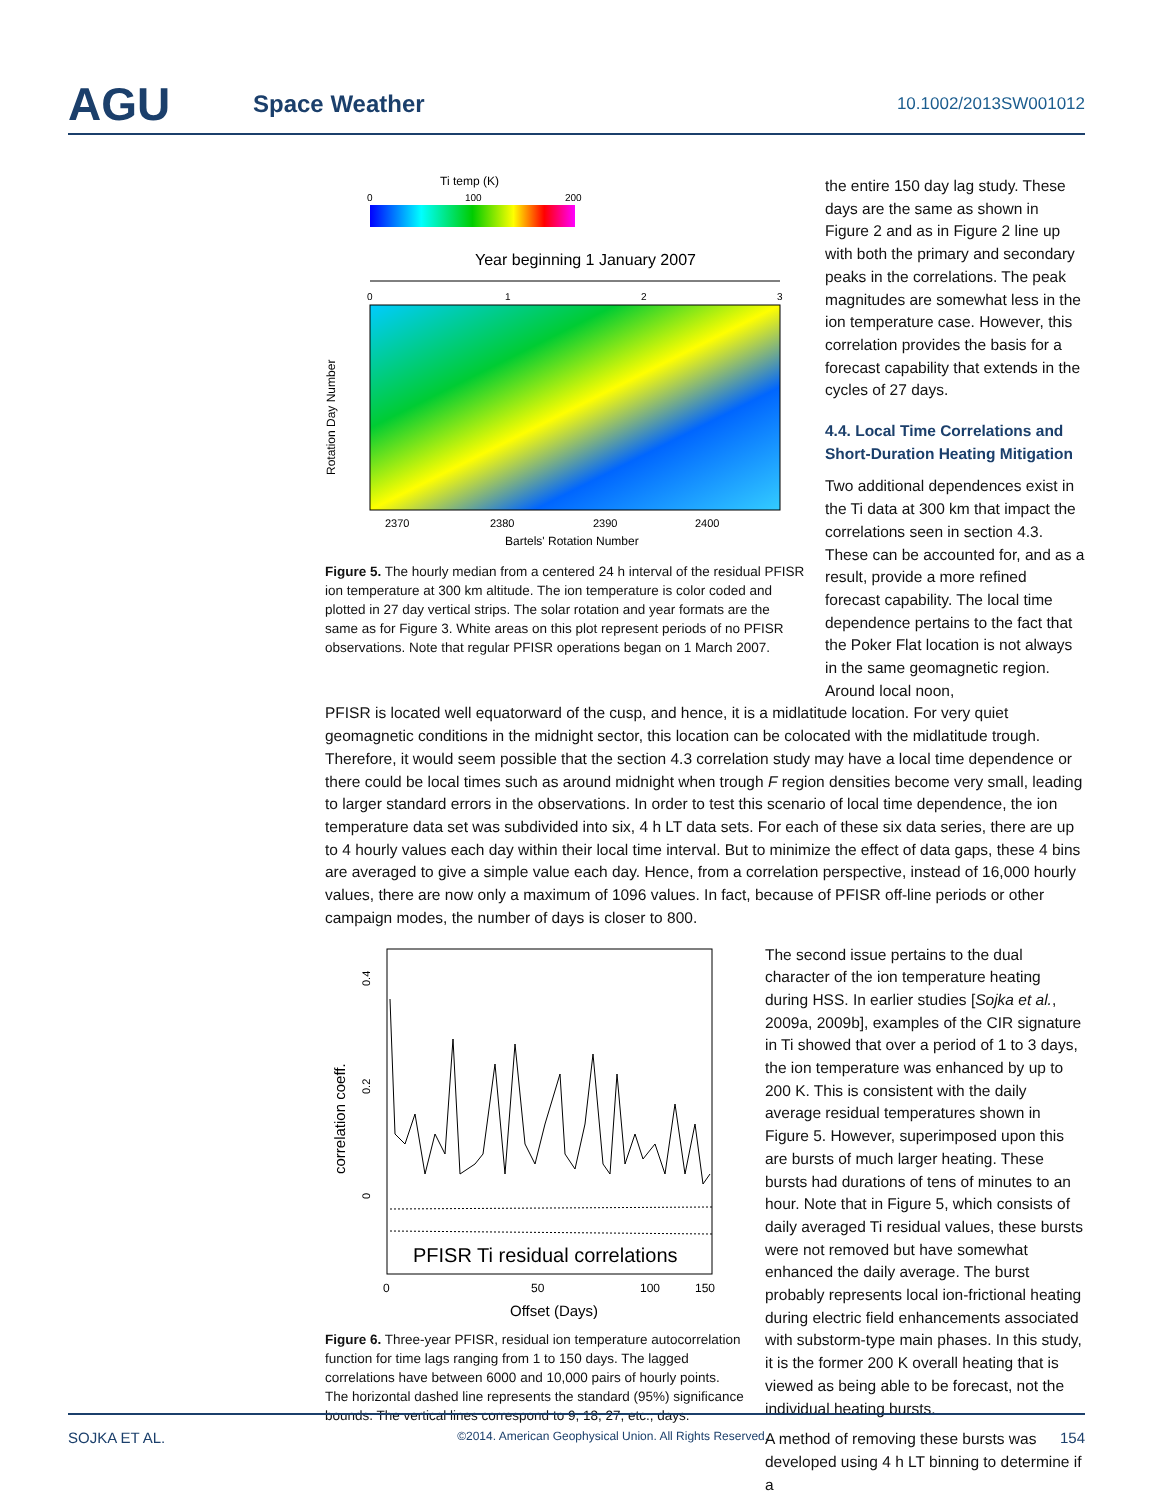AGU
Space Weather
10.1002/2013SW001012
Ti temp (K)
0
100
200
Year beginning 1 January 2007
0
1
2
3
2370
2380
2390
2400
Bartels' Rotation Number
Rotation Day Number
Figure 5. The hourly median from a centered 24 h interval of the residual PFISR ion temperature at 300 km altitude. The ion temperature is color coded and plotted in 27 day vertical strips. The solar rotation and year formats are the same as for Figure 3. White areas on this plot represent periods of no PFISR observations. Note that regular PFISR operations began on 1 March 2007.
the entire 150 day lag study. These days are the same as shown in Figure 2 and as in Figure 2 line up with both the primary and secondary peaks in the correlations. The peak magnitudes are somewhat less in the ion temperature case. However, this correlation provides the basis for a forecast capability that extends in the cycles of 27 days.
4.4. Local Time Correlations and Short-Duration Heating Mitigation
Two additional dependences exist in the Ti data at 300 km that impact the correlations seen in section 4.3. These can be accounted for, and as a result, provide a more refined forecast capability. The local time dependence pertains to the fact that the Poker Flat location is not always in the same geomagnetic region. Around local noon,
PFISR is located well equatorward of the cusp, and hence, it is a midlatitude location. For very quiet geomagnetic conditions in the midnight sector, this location can be colocated with the midlatitude trough. Therefore, it would seem possible that the section 4.3 correlation study may have a local time dependence or there could be local times such as around midnight when trough F region densities become very small, leading to larger standard errors in the observations. In order to test this scenario of local time dependence, the ion temperature data set was subdivided into six, 4 h LT data sets. For each of these six data series, there are up to 4 hourly values each day within their local time interval. But to minimize the effect of data gaps, these 4 bins are averaged to give a simple value each day. Hence, from a correlation perspective, instead of 16,000 hourly values, there are now only a maximum of 1096 values. In fact, because of PFISR off-line periods or other campaign modes, the number of days is closer to 800.
correlation coeff.
0
0.2
0.4
PFISR Ti residual correlations
0
50
100
150
Offset (Days)
Figure 6. Three-year PFISR, residual ion temperature autocorrelation function for time lags ranging from 1 to 150 days. The lagged correlations have between 6000 and 10,000 pairs of hourly points. The horizontal dashed line represents the standard (95%) significance bounds. The vertical lines correspond to 9, 18, 27, etc., days.
The second issue pertains to the dual character of the ion temperature heating during HSS. In earlier studies [Sojka et al., 2009a, 2009b], examples of the CIR signature in Ti showed that over a period of 1 to 3 days, the ion temperature was enhanced by up to 200 K. This is consistent with the daily average residual temperatures shown in Figure 5. However, superimposed upon this are bursts of much larger heating. These bursts had durations of tens of minutes to an hour. Note that in Figure 5, which consists of daily averaged Ti residual values, these bursts were not removed but have somewhat enhanced the daily average. The burst probably represents local ion-frictional heating during electric field enhancements associated with substorm-type main phases. In this study, it is the former 200 K overall heating that is viewed as being able to be forecast, not the individual heating bursts.
A method of removing these bursts was developed using 4 h LT binning to determine if a
SOJKA ET AL. ©2014. American Geophysical Union. All Rights Reserved. 154